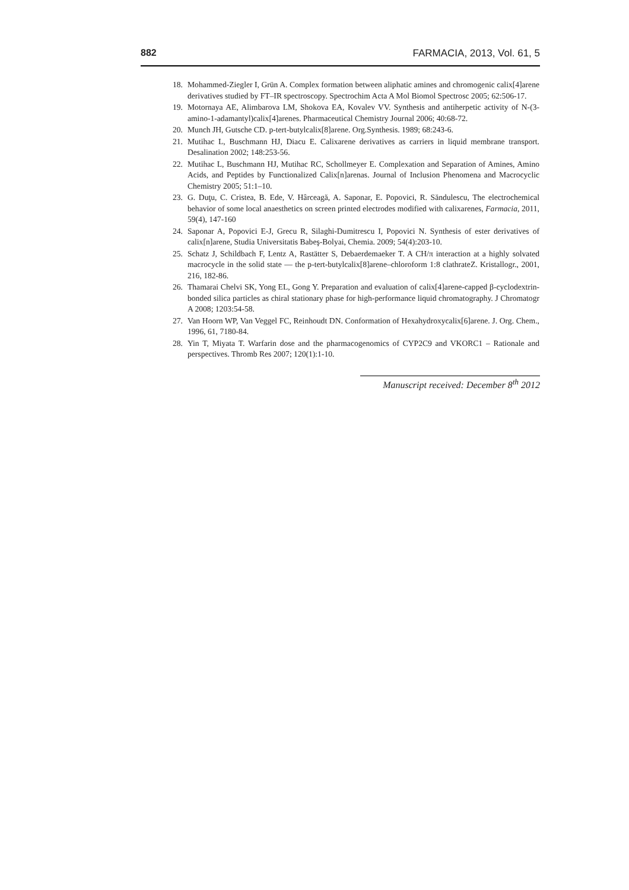882 FARMACIA, 2013, Vol. 61, 5
18. Mohammed-Ziegler I, Grün A. Complex formation between aliphatic amines and chromogenic calix[4]arene derivatives studied by FT–IR spectroscopy. Spectrochim Acta A Mol Biomol Spectrosc 2005; 62:506-17.
19. Motornaya AE, Alimbarova LM, Shokova EA, Kovalev VV. Synthesis and antiherpetic activity of N-(3-amino-1-adamantyl)calix[4]arenes. Pharmaceutical Chemistry Journal 2006; 40:68-72.
20. Munch JH, Gutsche CD. p-tert-butylcalix[8]arene. Org.Synthesis. 1989; 68:243-6.
21. Mutihac L, Buschmann HJ, Diacu E. Calixarene derivatives as carriers in liquid membrane transport. Desalination 2002; 148:253-56.
22. Mutihac L, Buschmann HJ, Mutihac RC, Schollmeyer E. Complexation and Separation of Amines, Amino Acids, and Peptides by Functionalized Calix[n]arenas. Journal of Inclusion Phenomena and Macrocyclic Chemistry 2005; 51:1–10.
23. G. Duţu, C. Cristea, B. Ede, V. Hârceagă, A. Saponar, E. Popovici, R. Săndulescu, The electrochemical behavior of some local anaesthetics on screen printed electrodes modified with calixarenes, Farmacia, 2011, 59(4), 147-160
24. Saponar A, Popovici E-J, Grecu R, Silaghi-Dumitrescu I, Popovici N. Synthesis of ester derivatives of calix[n]arene, Studia Universitatis Babeş-Bolyai, Chemia. 2009; 54(4):203-10.
25. Schatz J, Schildbach F, Lentz A, Rastätter S, Debaerdemaeker T. A CH/π interaction at a highly solvated macrocycle in the solid state — the p-tert-butylcalix[8]arene–chloroform 1:8 clathrateZ. Kristallogr., 2001, 216, 182-86.
26. Thamarai Chelvi SK, Yong EL, Gong Y. Preparation and evaluation of calix[4]arene-capped β-cyclodextrin-bonded silica particles as chiral stationary phase for high-performance liquid chromatography. J Chromatogr A 2008; 1203:54-58.
27. Van Hoorn WP, Van Veggel FC, Reinhoudt DN. Conformation of Hexahydroxycalix[6]arene. J. Org. Chem., 1996, 61, 7180-84.
28. Yin T, Miyata T. Warfarin dose and the pharmacogenomics of CYP2C9 and VKORC1 – Rationale and perspectives. Thromb Res 2007; 120(1):1-10.
Manuscript received: December 8<sup>th</sup> 2012